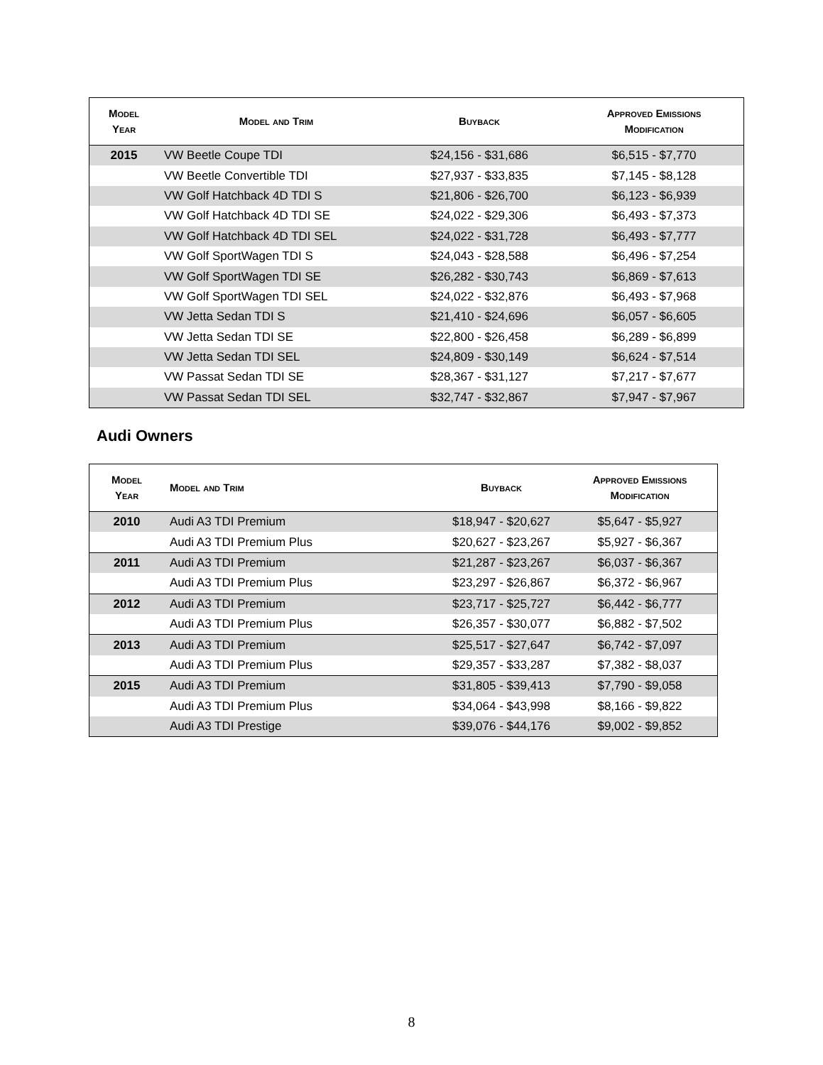| Model Year | Model and Trim | Buyback | Approved Emissions Modification |
| --- | --- | --- | --- |
| 2015 | VW Beetle Coupe TDI | $24,156 - $31,686 | $6,515 - $7,770 |
| | VW Beetle Convertible TDI | $27,937 - $33,835 | $7,145 - $8,128 |
| | VW Golf Hatchback 4D TDI S | $21,806 - $26,700 | $6,123 - $6,939 |
| | VW Golf Hatchback 4D TDI SE | $24,022 - $29,306 | $6,493 - $7,373 |
| | VW Golf Hatchback 4D TDI SEL | $24,022 - $31,728 | $6,493 - $7,777 |
| | VW Golf SportWagen TDI S | $24,043 - $28,588 | $6,496 - $7,254 |
| | VW Golf SportWagen TDI SE | $26,282 - $30,743 | $6,869 - $7,613 |
| | VW Golf SportWagen TDI SEL | $24,022 - $32,876 | $6,493 - $7,968 |
| | VW Jetta Sedan TDI S | $21,410 - $24,696 | $6,057 - $6,605 |
| | VW Jetta Sedan TDI SE | $22,800 - $26,458 | $6,289 - $6,899 |
| | VW Jetta Sedan TDI SEL | $24,809 - $30,149 | $6,624 - $7,514 |
| | VW Passat Sedan TDI SE | $28,367 - $31,127 | $7,217 - $7,677 |
| | VW Passat Sedan TDI SEL | $32,747 - $32,867 | $7,947 - $7,967 |
Audi Owners
| Model Year | Model and Trim | Buyback | Approved Emissions Modification |
| --- | --- | --- | --- |
| 2010 | Audi A3 TDI Premium | $18,947 - $20,627 | $5,647 - $5,927 |
| | Audi A3 TDI Premium Plus | $20,627 - $23,267 | $5,927 - $6,367 |
| 2011 | Audi A3 TDI Premium | $21,287 - $23,267 | $6,037 - $6,367 |
| | Audi A3 TDI Premium Plus | $23,297 - $26,867 | $6,372 - $6,967 |
| 2012 | Audi A3 TDI Premium | $23,717 - $25,727 | $6,442 - $6,777 |
| | Audi A3 TDI Premium Plus | $26,357 - $30,077 | $6,882 - $7,502 |
| 2013 | Audi A3 TDI Premium | $25,517 - $27,647 | $6,742 - $7,097 |
| | Audi A3 TDI Premium Plus | $29,357 - $33,287 | $7,382 - $8,037 |
| 2015 | Audi A3 TDI Premium | $31,805 - $39,413 | $7,790 - $9,058 |
| | Audi A3 TDI Premium Plus | $34,064 - $43,998 | $8,166 - $9,822 |
| | Audi A3 TDI Prestige | $39,076 - $44,176 | $9,002 - $9,852 |
8